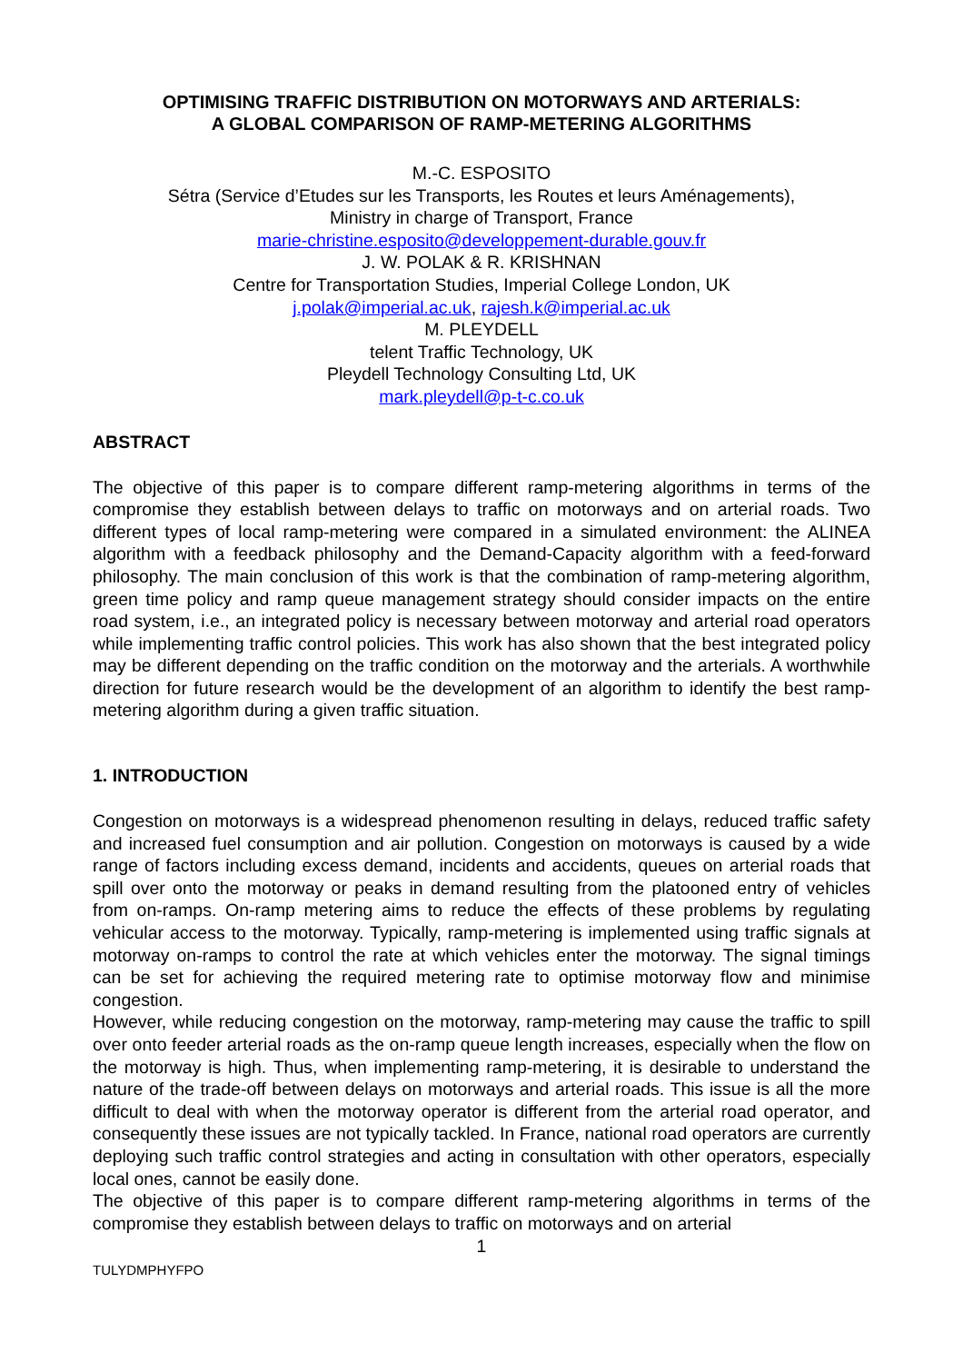OPTIMISING TRAFFIC DISTRIBUTION ON MOTORWAYS AND ARTERIALS:
A GLOBAL COMPARISON OF RAMP-METERING ALGORITHMS
M.-C. ESPOSITO
Sétra (Service d’Etudes sur les Transports, les Routes et leurs Aménagements),
Ministry in charge of Transport, France
marie-christine.esposito@developpement-durable.gouv.fr
J. W. POLAK & R. KRISHNAN
Centre for Transportation Studies, Imperial College London, UK
j.polak@imperial.ac.uk, rajesh.k@imperial.ac.uk
M. PLEYDELL
telent Traffic Technology, UK
Pleydell Technology Consulting Ltd, UK
mark.pleydell@p-t-c.co.uk
ABSTRACT
The objective of this paper is to compare different ramp-metering algorithms in terms of the compromise they establish between delays to traffic on motorways and on arterial roads. Two different types of local ramp-metering were compared in a simulated environment: the ALINEA algorithm with a feedback philosophy and the Demand-Capacity algorithm with a feed-forward philosophy. The main conclusion of this work is that the combination of ramp-metering algorithm, green time policy and ramp queue management strategy should consider impacts on the entire road system, i.e., an integrated policy is necessary between motorway and arterial road operators while implementing traffic control policies. This work has also shown that the best integrated policy may be different depending on the traffic condition on the motorway and the arterials. A worthwhile direction for future research would be the development of an algorithm to identify the best ramp-metering algorithm during a given traffic situation.
1. INTRODUCTION
Congestion on motorways is a widespread phenomenon resulting in delays, reduced traffic safety and increased fuel consumption and air pollution. Congestion on motorways is caused by a wide range of factors including excess demand, incidents and accidents, queues on arterial roads that spill over onto the motorway or peaks in demand resulting from the platooned entry of vehicles from on-ramps. On-ramp metering aims to reduce the effects of these problems by regulating vehicular access to the motorway. Typically, ramp-metering is implemented using traffic signals at motorway on-ramps to control the rate at which vehicles enter the motorway. The signal timings can be set for achieving the required metering rate to optimise motorway flow and minimise congestion.
However, while reducing congestion on the motorway, ramp-metering may cause the traffic to spill over onto feeder arterial roads as the on-ramp queue length increases, especially when the flow on the motorway is high. Thus, when implementing ramp-metering, it is desirable to understand the nature of the trade-off between delays on motorways and arterial roads. This issue is all the more difficult to deal with when the motorway operator is different from the arterial road operator, and consequently these issues are not typically tackled. In France, national road operators are currently deploying such traffic control strategies and acting in consultation with other operators, especially local ones, cannot be easily done.
The objective of this paper is to compare different ramp-metering algorithms in terms of the compromise they establish between delays to traffic on motorways and on arterial
1
TULYDMPHYFPO